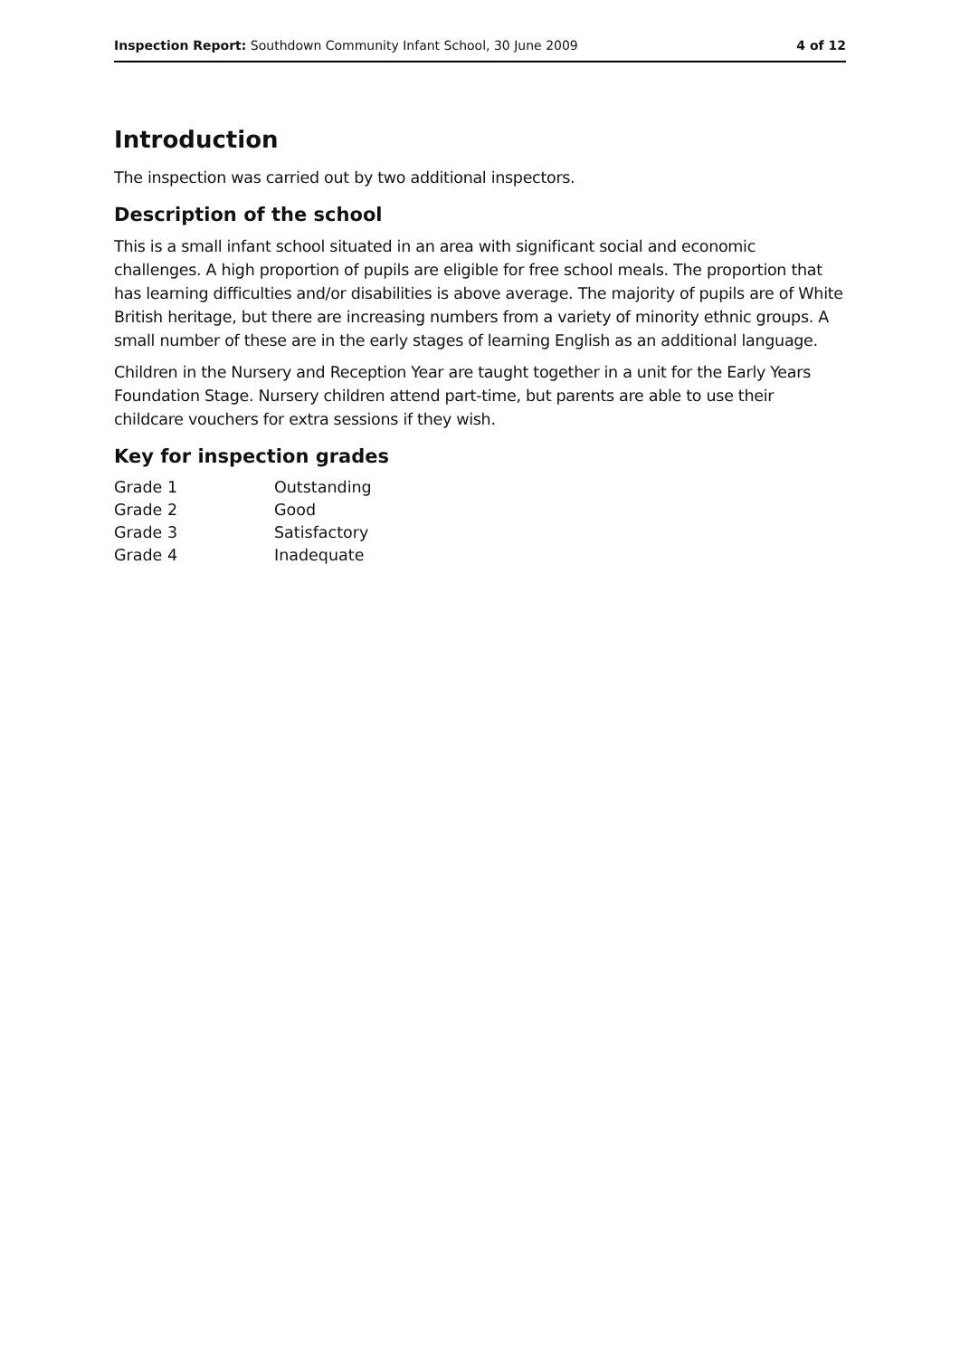Inspection Report: Southdown Community Infant School, 30 June 2009 4 of 12
Introduction
The inspection was carried out by two additional inspectors.
Description of the school
This is a small infant school situated in an area with significant social and economic challenges. A high proportion of pupils are eligible for free school meals. The proportion that has learning difficulties and/or disabilities is above average. The majority of pupils are of White British heritage, but there are increasing numbers from a variety of minority ethnic groups. A small number of these are in the early stages of learning English as an additional language.
Children in the Nursery and Reception Year are taught together in a unit for the Early Years Foundation Stage. Nursery children attend part-time, but parents are able to use their childcare vouchers for extra sessions if they wish.
Key for inspection grades
| Grade 1 | Outstanding |
| Grade 2 | Good |
| Grade 3 | Satisfactory |
| Grade 4 | Inadequate |